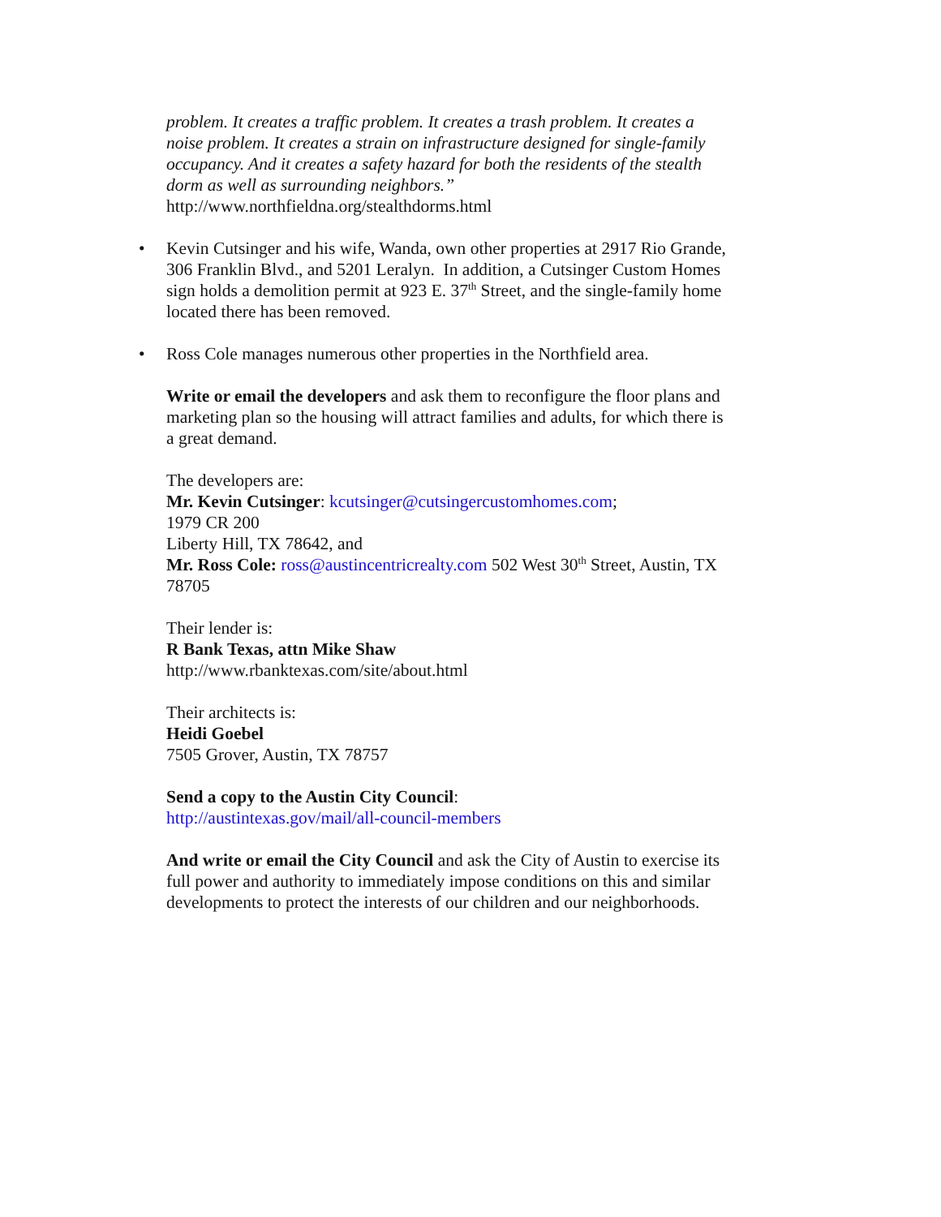problem. It creates a traffic problem. It creates a trash problem. It creates a noise problem. It creates a strain on infrastructure designed for single-family occupancy. And it creates a safety hazard for both the residents of the stealth dorm as well as surrounding neighbors.”
http://www.northfieldna.org/stealthdorms.html
• Kevin Cutsinger and his wife, Wanda, own other properties at 2917 Rio Grande, 306 Franklin Blvd., and 5201 Leralyn. In addition, a Cutsinger Custom Homes sign holds a demolition permit at 923 E. 37<sup>th</sup> Street, and the single-family home located there has been removed.
• Ross Cole manages numerous other properties in the Northfield area.
Write or email the developers and ask them to reconfigure the floor plans and marketing plan so the housing will attract families and adults, for which there is a great demand.
The developers are:
Mr. Kevin Cutsinger: kcutsinger@cutsingercustomhomes.com;
1979 CR 200
Liberty Hill, TX 78642, and
Mr. Ross Cole: ross@austincentricrealty.com 502 West 30<sup>th</sup> Street, Austin, TX 78705
Their lender is:
R Bank Texas, attn Mike Shaw
http://www.rbanktexas.com/site/about.html
Their architects is:
Heidi Goebel
7505 Grover, Austin, TX 78757
Send a copy to the Austin City Council:
http://austintexas.gov/mail/all-council-members
And write or email the City Council and ask the City of Austin to exercise its full power and authority to immediately impose conditions on this and similar developments to protect the interests of our children and our neighborhoods.